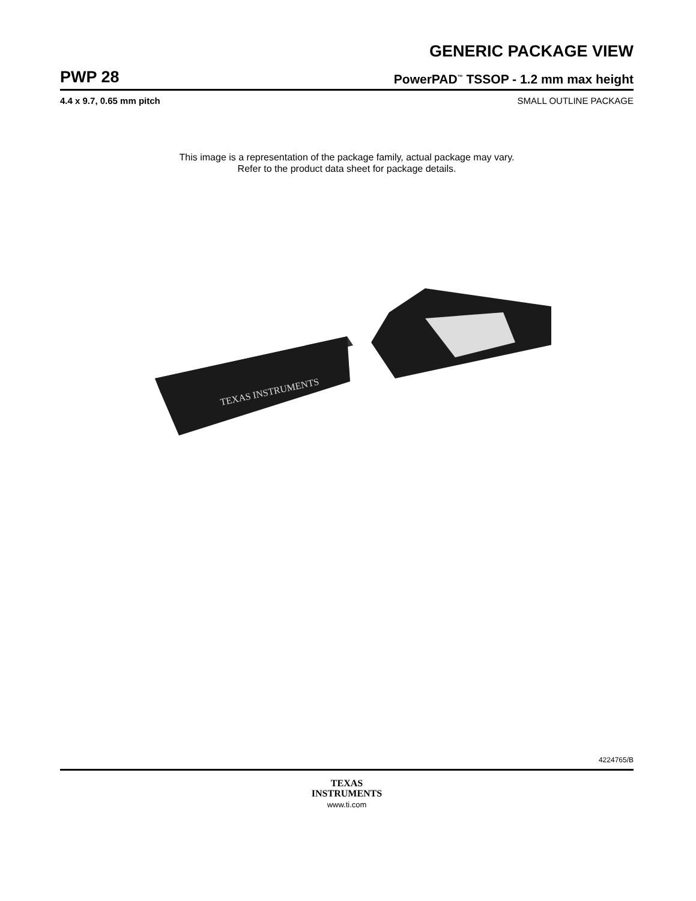GENERIC PACKAGE VIEW
PWP 28 PowerPAD<sup>™</sup> TSSOP - 1.2 mm max height
4.4 x 9.7, 0.65 mm pitch SMALL OUTLINE PACKAGE
This image is a representation of the package family, actual package may vary.
Refer to the product data sheet for package details.
TEXAS INSTRUMENTS
4224765/B
TEXAS
INSTRUMENTS
www.ti.com